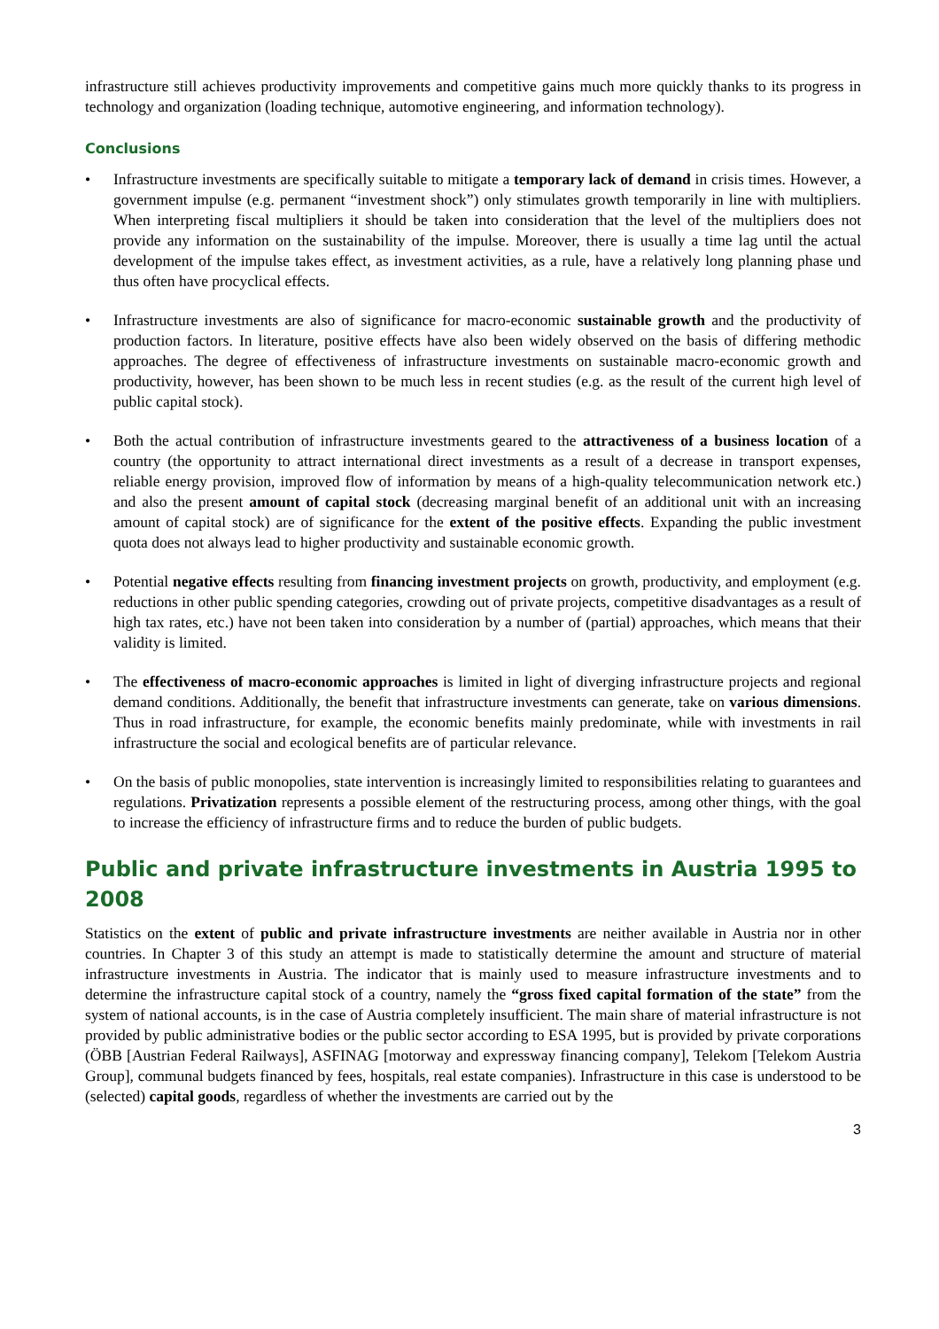infrastructure still achieves productivity improvements and competitive gains much more quickly thanks to its progress in technology and organization (loading technique, automotive engineering, and information technology).
Conclusions
• Infrastructure investments are specifically suitable to mitigate a temporary lack of demand in crisis times. However, a government impulse (e.g. permanent “investment shock”) only stimulates growth temporarily in line with multipliers. When interpreting fiscal multipliers it should be taken into consideration that the level of the multipliers does not provide any information on the sustainability of the impulse. Moreover, there is usually a time lag until the actual development of the impulse takes effect, as investment activities, as a rule, have a relatively long planning phase und thus often have procyclical effects.
• Infrastructure investments are also of significance for macro-economic sustainable growth and the productivity of production factors. In literature, positive effects have also been widely observed on the basis of differing methodic approaches. The degree of effectiveness of infrastructure investments on sustainable macro-economic growth and productivity, however, has been shown to be much less in recent studies (e.g. as the result of the current high level of public capital stock).
• Both the actual contribution of infrastructure investments geared to the attractiveness of a business location of a country (the opportunity to attract international direct investments as a result of a decrease in transport expenses, reliable energy provision, improved flow of information by means of a high-quality telecommunication network etc.) and also the present amount of capital stock (decreasing marginal benefit of an additional unit with an increasing amount of capital stock) are of significance for the extent of the positive effects. Expanding the public investment quota does not always lead to higher productivity and sustainable economic growth.
• Potential negative effects resulting from financing investment projects on growth, productivity, and employment (e.g. reductions in other public spending categories, crowding out of private projects, competitive disadvantages as a result of high tax rates, etc.) have not been taken into consideration by a number of (partial) approaches, which means that their validity is limited.
• The effectiveness of macro-economic approaches is limited in light of diverging infrastructure projects and regional demand conditions. Additionally, the benefit that infrastructure investments can generate, take on various dimensions. Thus in road infrastructure, for example, the economic benefits mainly predominate, while with investments in rail infrastructure the social and ecological benefits are of particular relevance.
• On the basis of public monopolies, state intervention is increasingly limited to responsibilities relating to guarantees and regulations. Privatization represents a possible element of the restructuring process, among other things, with the goal to increase the efficiency of infrastructure firms and to reduce the burden of public budgets.
Public and private infrastructure investments in Austria 1995 to 2008
Statistics on the extent of public and private infrastructure investments are neither available in Austria nor in other countries. In Chapter 3 of this study an attempt is made to statistically determine the amount and structure of material infrastructure investments in Austria. The indicator that is mainly used to measure infrastructure investments and to determine the infrastructure capital stock of a country, namely the “gross fixed capital formation of the state” from the system of national accounts, is in the case of Austria completely insufficient. The main share of material infrastructure is not provided by public administrative bodies or the public sector according to ESA 1995, but is provided by private corporations (ÖBB [Austrian Federal Railways], ASFINAG [motorway and expressway financing company], Telekom [Telekom Austria Group], communal budgets financed by fees, hospitals, real estate companies). Infrastructure in this case is understood to be (selected) capital goods, regardless of whether the investments are carried out by the
3